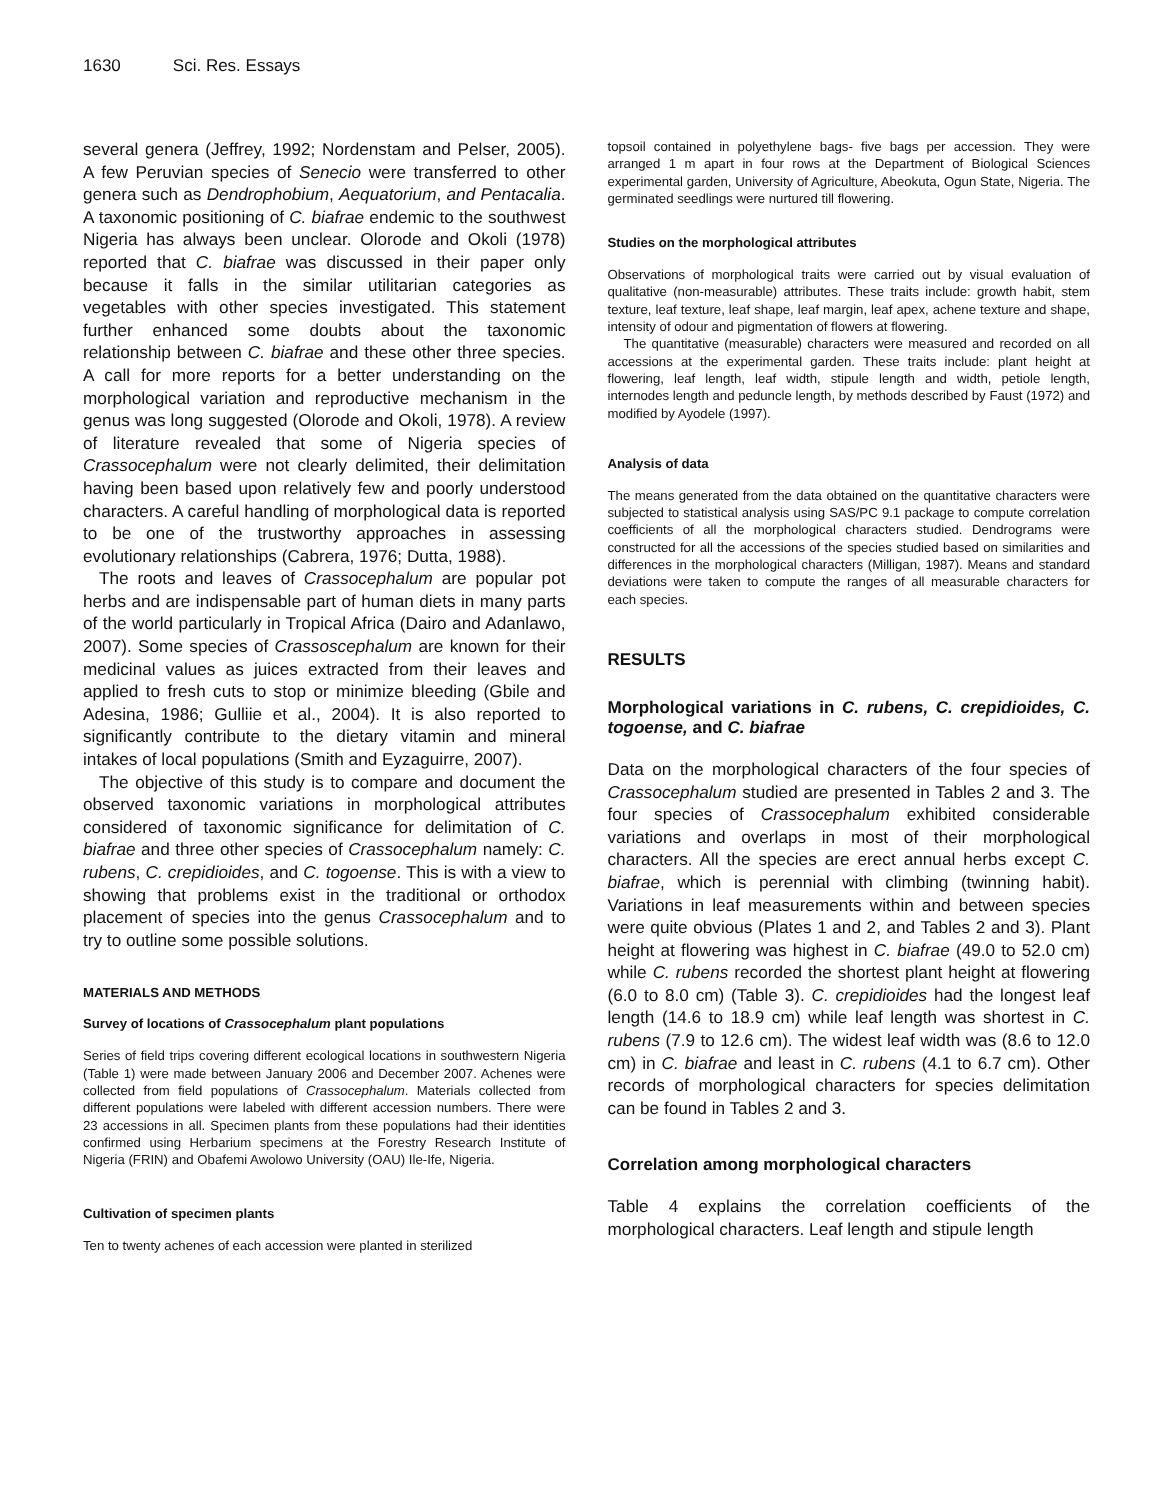1630 Sci. Res. Essays
several genera (Jeffrey, 1992; Nordenstam and Pelser, 2005). A few Peruvian species of Senecio were transferred to other genera such as Dendrophobium, Aequatorium, and Pentacalia. A taxonomic positioning of C. biafrae endemic to the southwest Nigeria has always been unclear. Olorode and Okoli (1978) reported that C. biafrae was discussed in their paper only because it falls in the similar utilitarian categories as vegetables with other species investigated. This statement further enhanced some doubts about the taxonomic relationship between C. biafrae and these other three species. A call for more reports for a better understanding on the morphological variation and reproductive mechanism in the genus was long suggested (Olorode and Okoli, 1978). A review of literature revealed that some of Nigeria species of Crassocephalum were not clearly delimited, their delimitation having been based upon relatively few and poorly understood characters. A careful handling of morphological data is reported to be one of the trustworthy approaches in assessing evolutionary relationships (Cabrera, 1976; Dutta, 1988).
The roots and leaves of Crassocephalum are popular pot herbs and are indispensable part of human diets in many parts of the world particularly in Tropical Africa (Dairo and Adanlawo, 2007). Some species of Crassoscephalum are known for their medicinal values as juices extracted from their leaves and applied to fresh cuts to stop or minimize bleeding (Gbile and Adesina, 1986; Gulliie et al., 2004). It is also reported to significantly contribute to the dietary vitamin and mineral intakes of local populations (Smith and Eyzaguirre, 2007).
The objective of this study is to compare and document the observed taxonomic variations in morphological attributes considered of taxonomic significance for delimitation of C. biafrae and three other species of Crassocephalum namely: C. rubens, C. crepidioides, and C. togoense. This is with a view to showing that problems exist in the traditional or orthodox placement of species into the genus Crassocephalum and to try to outline some possible solutions.
MATERIALS AND METHODS
Survey of locations of Crassocephalum plant populations
Series of field trips covering different ecological locations in southwestern Nigeria (Table 1) were made between January 2006 and December 2007. Achenes were collected from field populations of Crassocephalum. Materials collected from different populations were labeled with different accession numbers. There were 23 accessions in all. Specimen plants from these populations had their identities confirmed using Herbarium specimens at the Forestry Research Institute of Nigeria (FRIN) and Obafemi Awolowo University (OAU) Ile-Ife, Nigeria.
Cultivation of specimen plants
Ten to twenty achenes of each accession were planted in sterilized
topsoil contained in polyethylene bags- five bags per accession. They were arranged 1 m apart in four rows at the Department of Biological Sciences experimental garden, University of Agriculture, Abeokuta, Ogun State, Nigeria. The germinated seedlings were nurtured till flowering.
Studies on the morphological attributes
Observations of morphological traits were carried out by visual evaluation of qualitative (non-measurable) attributes. These traits include: growth habit, stem texture, leaf texture, leaf shape, leaf margin, leaf apex, achene texture and shape, intensity of odour and pigmentation of flowers at flowering.
The quantitative (measurable) characters were measured and recorded on all accessions at the experimental garden. These traits include: plant height at flowering, leaf length, leaf width, stipule length and width, petiole length, internodes length and peduncle length, by methods described by Faust (1972) and modified by Ayodele (1997).
Analysis of data
The means generated from the data obtained on the quantitative characters were subjected to statistical analysis using SAS/PC 9.1 package to compute correlation coefficients of all the morphological characters studied. Dendrograms were constructed for all the accessions of the species studied based on similarities and differences in the morphological characters (Milligan, 1987). Means and standard deviations were taken to compute the ranges of all measurable characters for each species.
RESULTS
Morphological variations in C. rubens, C. crepidioides, C. togoense, and C. biafrae
Data on the morphological characters of the four species of Crassocephalum studied are presented in Tables 2 and 3. The four species of Crassocephalum exhibited considerable variations and overlaps in most of their morphological characters. All the species are erect annual herbs except C. biafrae, which is perennial with climbing (twinning habit). Variations in leaf measurements within and between species were quite obvious (Plates 1 and 2, and Tables 2 and 3). Plant height at flowering was highest in C. biafrae (49.0 to 52.0 cm) while C. rubens recorded the shortest plant height at flowering (6.0 to 8.0 cm) (Table 3). C. crepidioides had the longest leaf length (14.6 to 18.9 cm) while leaf length was shortest in C. rubens (7.9 to 12.6 cm). The widest leaf width was (8.6 to 12.0 cm) in C. biafrae and least in C. rubens (4.1 to 6.7 cm). Other records of morphological characters for species delimitation can be found in Tables 2 and 3.
Correlation among morphological characters
Table 4 explains the correlation coefficients of the morphological characters. Leaf length and stipule length